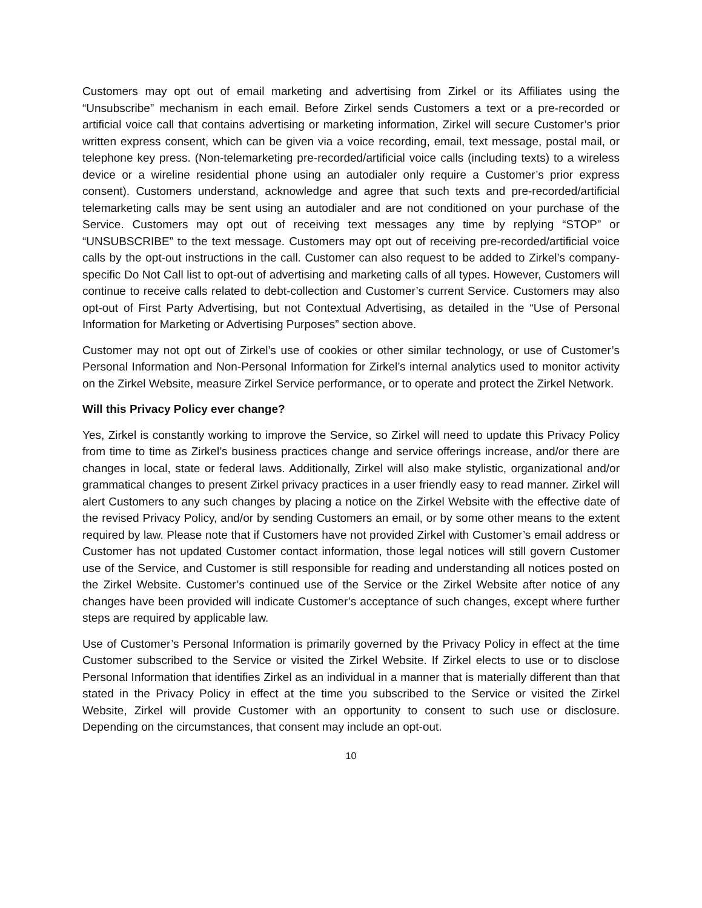Customers may opt out of email marketing and advertising from Zirkel or its Affiliates using the “Unsubscribe” mechanism in each email. Before Zirkel sends Customers a text or a pre-recorded or artificial voice call that contains advertising or marketing information, Zirkel will secure Customer’s prior written express consent, which can be given via a voice recording, email, text message, postal mail, or telephone key press. (Non-telemarketing pre-recorded/artificial voice calls (including texts) to a wireless device or a wireline residential phone using an autodialer only require a Customer’s prior express consent). Customers understand, acknowledge and agree that such texts and pre-recorded/artificial telemarketing calls may be sent using an autodialer and are not conditioned on your purchase of the Service. Customers may opt out of receiving text messages any time by replying “STOP” or “UNSUBSCRIBE” to the text message. Customers may opt out of receiving pre-recorded/artificial voice calls by the opt-out instructions in the call. Customer can also request to be added to Zirkel’s company-specific Do Not Call list to opt-out of advertising and marketing calls of all types. However, Customers will continue to receive calls related to debt-collection and Customer’s current Service. Customers may also opt-out of First Party Advertising, but not Contextual Advertising, as detailed in the “Use of Personal Information for Marketing or Advertising Purposes” section above.
Customer may not opt out of Zirkel’s use of cookies or other similar technology, or use of Customer’s Personal Information and Non-Personal Information for Zirkel’s internal analytics used to monitor activity on the Zirkel Website, measure Zirkel Service performance, or to operate and protect the Zirkel Network.
Will this Privacy Policy ever change?
Yes, Zirkel is constantly working to improve the Service, so Zirkel will need to update this Privacy Policy from time to time as Zirkel’s business practices change and service offerings increase, and/or there are changes in local, state or federal laws. Additionally, Zirkel will also make stylistic, organizational and/or grammatical changes to present Zirkel privacy practices in a user friendly easy to read manner. Zirkel will alert Customers to any such changes by placing a notice on the Zirkel Website with the effective date of the revised Privacy Policy, and/or by sending Customers an email, or by some other means to the extent required by law. Please note that if Customers have not provided Zirkel with Customer’s email address or Customer has not updated Customer contact information, those legal notices will still govern Customer use of the Service, and Customer is still responsible for reading and understanding all notices posted on the Zirkel Website. Customer’s continued use of the Service or the Zirkel Website after notice of any changes have been provided will indicate Customer’s acceptance of such changes, except where further steps are required by applicable law.
Use of Customer’s Personal Information is primarily governed by the Privacy Policy in effect at the time Customer subscribed to the Service or visited the Zirkel Website. If Zirkel elects to use or to disclose Personal Information that identifies Zirkel as an individual in a manner that is materially different than that stated in the Privacy Policy in effect at the time you subscribed to the Service or visited the Zirkel Website, Zirkel will provide Customer with an opportunity to consent to such use or disclosure. Depending on the circumstances, that consent may include an opt-out.
10